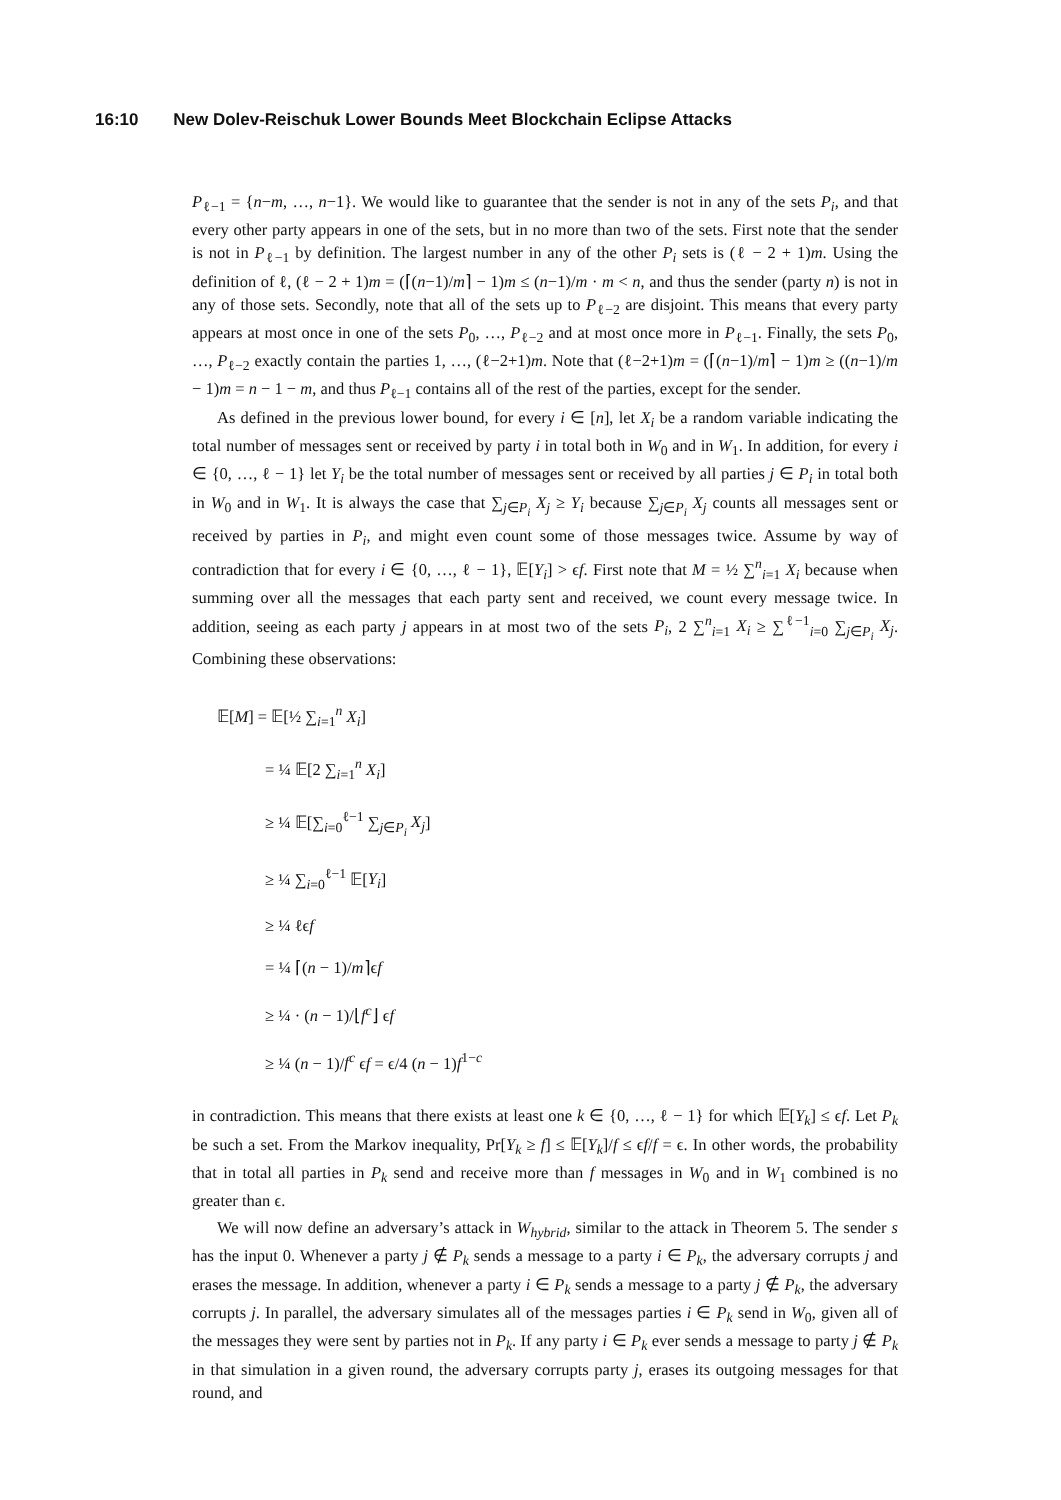16:10 New Dolev-Reischuk Lower Bounds Meet Blockchain Eclipse Attacks
P<sub>ℓ−1</sub> = {n−m, …, n−1}. We would like to guarantee that the sender is not in any of the sets P<sub>i</sub>, and that every other party appears in one of the sets, but in no more than two of the sets. First note that the sender is not in P<sub>ℓ−1</sub> by definition. The largest number in any of the other P<sub>i</sub> sets is (ℓ − 2 + 1)m. Using the definition of ℓ, (ℓ − 2 + 1)m = (⌈(n−1)/m⌉ − 1)m ≤ (n−1)/m · m < n, and thus the sender (party n) is not in any of those sets. Secondly, note that all of the sets up to P<sub>ℓ−2</sub> are disjoint. This means that every party appears at most once in one of the sets P<sub>0</sub>, …, P<sub>ℓ−2</sub> and at most once more in P<sub>ℓ−1</sub>. Finally, the sets P<sub>0</sub>, …, P<sub>ℓ−2</sub> exactly contain the parties 1, …, (ℓ−2+1)m. Note that (ℓ−2+1)m = (⌈(n−1)/m⌉ − 1)m ≥ ((n−1)/m − 1)m = n − 1 − m, and thus P<sub>ℓ−1</sub> contains all of the rest of the parties, except for the sender.
As defined in the previous lower bound, for every i ∈ [n], let X<sub>i</sub> be a random variable indicating the total number of messages sent or received by party i in total both in W<sub>0</sub> and in W<sub>1</sub>. In addition, for every i ∈ {0, …, ℓ − 1} let Y<sub>i</sub> be the total number of messages sent or received by all parties j ∈ P<sub>i</sub> in total both in W<sub>0</sub> and in W<sub>1</sub>. It is always the case that ∑<sub>j∈P<sub>i</sub></sub> X<sub>j</sub> ≥ Y<sub>i</sub> because ∑<sub>j∈P<sub>i</sub></sub> X<sub>j</sub> counts all messages sent or received by parties in P<sub>i</sub>, and might even count some of those messages twice. Assume by way of contradiction that for every i ∈ {0, …, ℓ − 1}, 𝔼[Y<sub>i</sub>] > ϵf. First note that M = ½ ∑<sup>n</sup><sub>i=1</sub> X<sub>i</sub> because when summing over all the messages that each party sent and received, we count every message twice. In addition, seeing as each party j appears in at most two of the sets P<sub>i</sub>, 2 ∑<sup>n</sup><sub>i=1</sub> X<sub>i</sub> ≥ ∑<sup>ℓ−1</sup><sub>i=0</sub> ∑<sub>j∈P<sub>i</sub></sub> X<sub>j</sub>. Combining these observations:
𝔼[M] = 𝔼[½ ∑<sub>i=1</sub><sup>n</sup> X<sub>i</sub>]
= ¼ 𝔼[2 ∑<sub>i=1</sub><sup>n</sup> X<sub>i</sub>]
≥ ¼ 𝔼[∑<sub>i=0</sub><sup>ℓ−1</sup> ∑<sub>j∈P<sub>i</sub></sub> X<sub>j</sub>]
≥ ¼ ∑<sub>i=0</sub><sup>ℓ−1</sup> 𝔼[Y<sub>i</sub>]
≥ ¼ ℓϵf
= ¼ ⌈(n − 1)/m⌉ϵf
≥ ¼ · (n − 1)/⌊f<sup>c</sup>⌋ ϵf
≥ ¼ (n − 1)/f<sup>c</sup> ϵf = ϵ/4 (n − 1)f<sup>1−c</sup>
in contradiction. This means that there exists at least one k ∈ {0, …, ℓ − 1} for which 𝔼[Y<sub>k</sub>] ≤ ϵf. Let P<sub>k</sub> be such a set. From the Markov inequality, Pr[Y<sub>k</sub> ≥ f] ≤ 𝔼[Y<sub>k</sub>]/f ≤ ϵf/f = ϵ. In other words, the probability that in total all parties in P<sub>k</sub> send and receive more than f messages in W<sub>0</sub> and in W<sub>1</sub> combined is no greater than ϵ.
We will now define an adversary’s attack in W<sub>hybrid</sub>, similar to the attack in Theorem 5. The sender s has the input 0. Whenever a party j ∉ P<sub>k</sub> sends a message to a party i ∈ P<sub>k</sub>, the adversary corrupts j and erases the message. In addition, whenever a party i ∈ P<sub>k</sub> sends a message to a party j ∉ P<sub>k</sub>, the adversary corrupts j. In parallel, the adversary simulates all of the messages parties i ∈ P<sub>k</sub> send in W<sub>0</sub>, given all of the messages they were sent by parties not in P<sub>k</sub>. If any party i ∈ P<sub>k</sub> ever sends a message to party j ∉ P<sub>k</sub> in that simulation in a given round, the adversary corrupts party j, erases its outgoing messages for that round, and